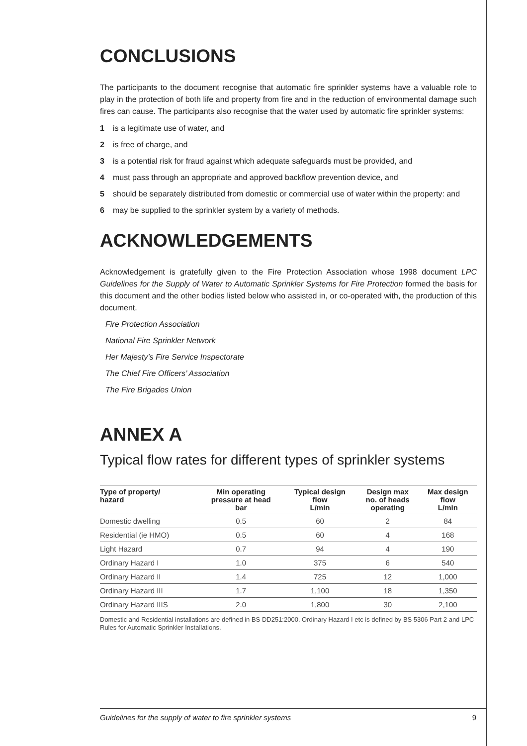CONCLUSIONS
The participants to the document recognise that automatic fire sprinkler systems have a valuable role to play in the protection of both life and property from fire and in the reduction of environmental damage such fires can cause. The participants also recognise that the water used by automatic fire sprinkler systems:
1 is a legitimate use of water, and
2 is free of charge, and
3 is a potential risk for fraud against which adequate safeguards must be provided, and
4 must pass through an appropriate and approved backflow prevention device, and
5 should be separately distributed from domestic or commercial use of water within the property: and
6 may be supplied to the sprinkler system by a variety of methods.
ACKNOWLEDGEMENTS
Acknowledgement is gratefully given to the Fire Protection Association whose 1998 document LPC Guidelines for the Supply of Water to Automatic Sprinkler Systems for Fire Protection formed the basis for this document and the other bodies listed below who assisted in, or co-operated with, the production of this document.
Fire Protection Association
National Fire Sprinkler Network
Her Majesty’s Fire Service Inspectorate
The Chief Fire Officers’ Association
The Fire Brigades Union
ANNEX A
Typical flow rates for different types of sprinkler systems
| Type of property/ hazard | Min operating pressure at head bar | Typical design flow L/min | Design max no. of heads operating | Max design flow L/min |
| --- | --- | --- | --- | --- |
| Domestic dwelling | 0.5 | 60 | 2 | 84 |
| Residential (ie HMO) | 0.5 | 60 | 4 | 168 |
| Light Hazard | 0.7 | 94 | 4 | 190 |
| Ordinary Hazard I | 1.0 | 375 | 6 | 540 |
| Ordinary Hazard II | 1.4 | 725 | 12 | 1,000 |
| Ordinary Hazard III | 1.7 | 1,100 | 18 | 1,350 |
| Ordinary Hazard IIIS | 2.0 | 1,800 | 30 | 2,100 |
Domestic and Residential installations are defined in BS DD251:2000. Ordinary Hazard I etc is defined by BS 5306 Part 2 and LPC Rules for Automatic Sprinkler Installations.
Guidelines for the supply of water to fire sprinkler systems 9